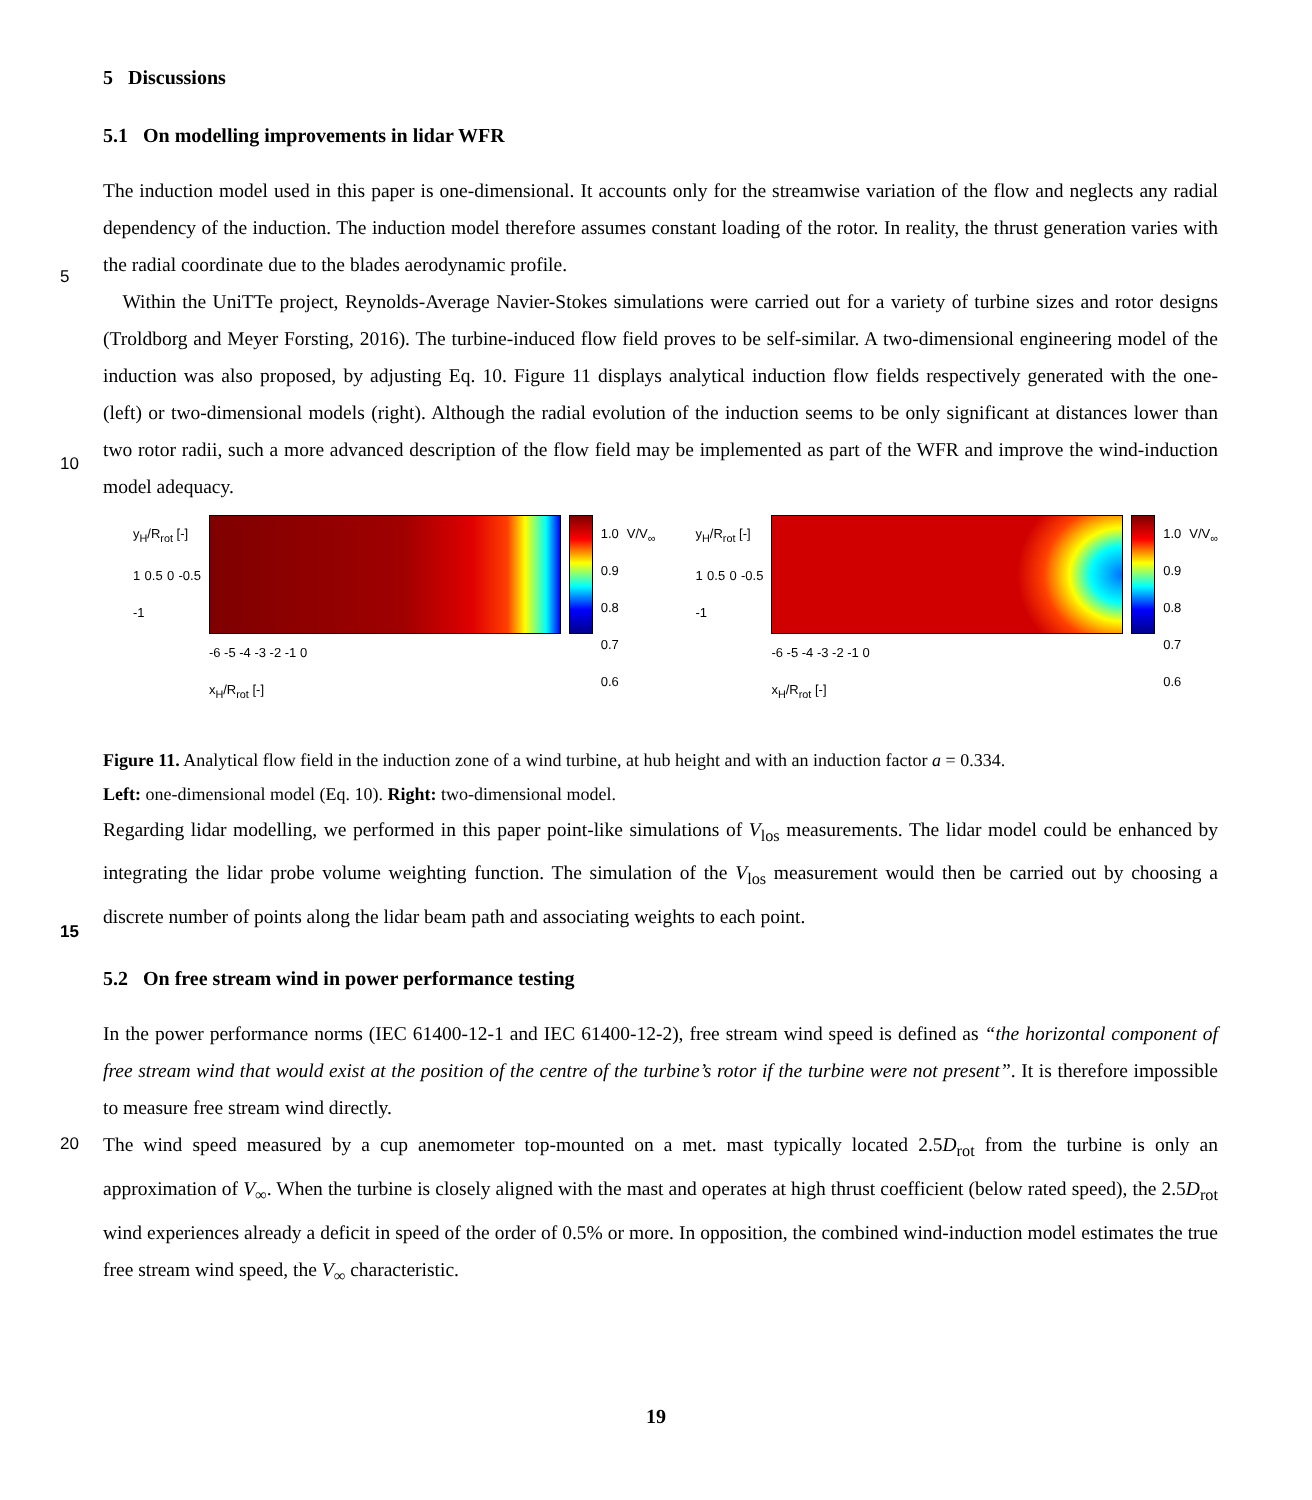5 Discussions
5.1 On modelling improvements in lidar WFR
The induction model used in this paper is one-dimensional. It accounts only for the streamwise variation of the flow and neglects any radial dependency of the induction. The induction model therefore assumes constant loading of the rotor. In
5
reality, the thrust generation varies with the radial coordinate due to the blades aerodynamic profile.
Within the UniTTe project, Reynolds-Average Navier-Stokes simulations were carried out for a variety of turbine sizes and rotor designs (Troldborg and Meyer Forsting, 2016). The turbine-induced flow field proves to be self-similar. A two-dimensional engineering model of the induction was also proposed, by adjusting Eq. 10. Figure 11 displays analytical induction flow fields respectively generated with the one- (left) or two-dimensional models (right). Although the radial evolution of the
10
induction seems to be only significant at distances lower than two rotor radii, such a more advanced description of the flow field may be implemented as part of the WFR and improve the wind-induction model adequacy.
y<sub>H</sub>/R<sub>rot</sub> [-]
1 0.5 0 -0.5 -1
-6 -5 -4 -3 -2 -1 0
x<sub>H</sub>/R<sub>rot</sub> [-]
1.0
0.9
0.8
0.7
0.6 V/V<sub>∞</sub>
y<sub>H</sub>/R<sub>rot</sub> [-]
1 0.5 0 -0.5 -1
-6 -5 -4 -3 -2 -1 0
x<sub>H</sub>/R<sub>rot</sub> [-]
1.0
0.9
0.8
0.7
0.6 V/V<sub>∞</sub>
Figure 11. Analytical flow field in the induction zone of a wind turbine, at hub height and with an induction factor a = 0.334.
Left: one-dimensional model (Eq. 10). Right: two-dimensional model.
Regarding lidar modelling, we performed in this paper point-like simulations of V<sub>los</sub> measurements. The lidar model could be enhanced by integrating the lidar probe volume weighting function. The simulation of the V<sub>los</sub> measurement would then be carried out by choosing a discrete number of points along the lidar beam path and associating weights to each point.
15
5.2 On free stream wind in power performance testing
In the power performance norms (IEC 61400-12-1 and IEC 61400-12-2), free stream wind speed is defined as “the horizontal component of free stream wind that would exist at the position of the centre of the turbine’s rotor if the turbine were not present”. It is therefore impossible to measure free stream wind directly.
The wind speed measured by a cup anemometer top-mounted on a met. mast typically located 2.5D<sub>rot</sub> from the turbine is only
20
an approximation of V<sub>∞</sub>. When the turbine is closely aligned with the mast and operates at high thrust coefficient (below rated speed), the 2.5D<sub>rot</sub> wind experiences already a deficit in speed of the order of 0.5% or more. In opposition, the combined wind-induction model estimates the true free stream wind speed, the V<sub>∞</sub> characteristic.
19